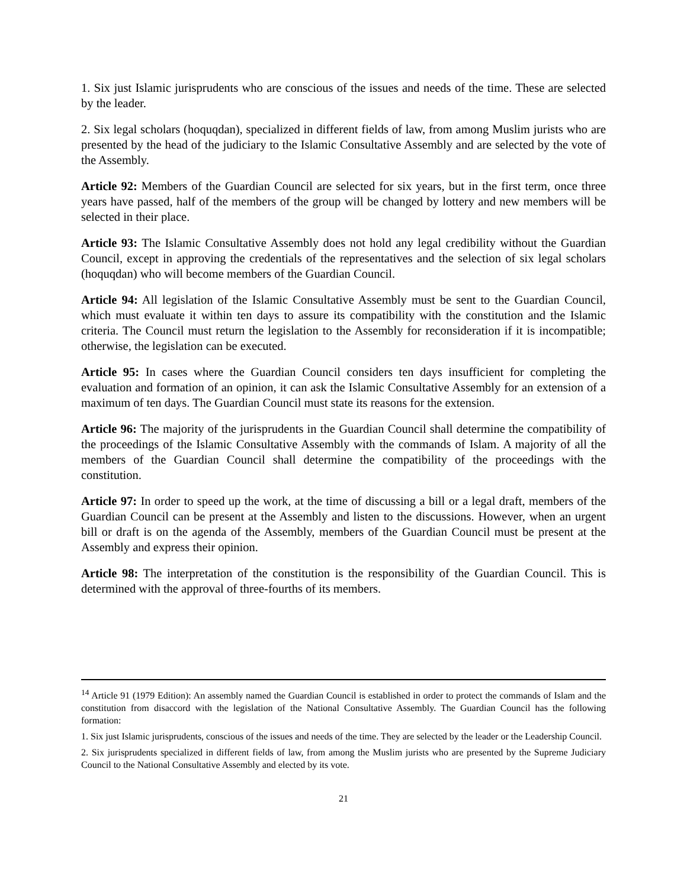1. Six just Islamic jurisprudents who are conscious of the issues and needs of the time. These are selected by the leader.
2. Six legal scholars (hoquqdan), specialized in different fields of law, from among Muslim jurists who are presented by the head of the judiciary to the Islamic Consultative Assembly and are selected by the vote of the Assembly.
Article 92: Members of the Guardian Council are selected for six years, but in the first term, once three years have passed, half of the members of the group will be changed by lottery and new members will be selected in their place.
Article 93: The Islamic Consultative Assembly does not hold any legal credibility without the Guardian Council, except in approving the credentials of the representatives and the selection of six legal scholars (hoquqdan) who will become members of the Guardian Council.
Article 94: All legislation of the Islamic Consultative Assembly must be sent to the Guardian Council, which must evaluate it within ten days to assure its compatibility with the constitution and the Islamic criteria. The Council must return the legislation to the Assembly for reconsideration if it is incompatible; otherwise, the legislation can be executed.
Article 95: In cases where the Guardian Council considers ten days insufficient for completing the evaluation and formation of an opinion, it can ask the Islamic Consultative Assembly for an extension of a maximum of ten days. The Guardian Council must state its reasons for the extension.
Article 96: The majority of the jurisprudents in the Guardian Council shall determine the compatibility of the proceedings of the Islamic Consultative Assembly with the commands of Islam. A majority of all the members of the Guardian Council shall determine the compatibility of the proceedings with the constitution.
Article 97: In order to speed up the work, at the time of discussing a bill or a legal draft, members of the Guardian Council can be present at the Assembly and listen to the discussions. However, when an urgent bill or draft is on the agenda of the Assembly, members of the Guardian Council must be present at the Assembly and express their opinion.
Article 98: The interpretation of the constitution is the responsibility of the Guardian Council. This is determined with the approval of three-fourths of its members.
<sup>14</sup> Article 91 (1979 Edition): An assembly named the Guardian Council is established in order to protect the commands of Islam and the constitution from disaccord with the legislation of the National Consultative Assembly. The Guardian Council has the following formation:
1. Six just Islamic jurisprudents, conscious of the issues and needs of the time. They are selected by the leader or the Leadership Council.
2. Six jurisprudents specialized in different fields of law, from among the Muslim jurists who are presented by the Supreme Judiciary Council to the National Consultative Assembly and elected by its vote.
21